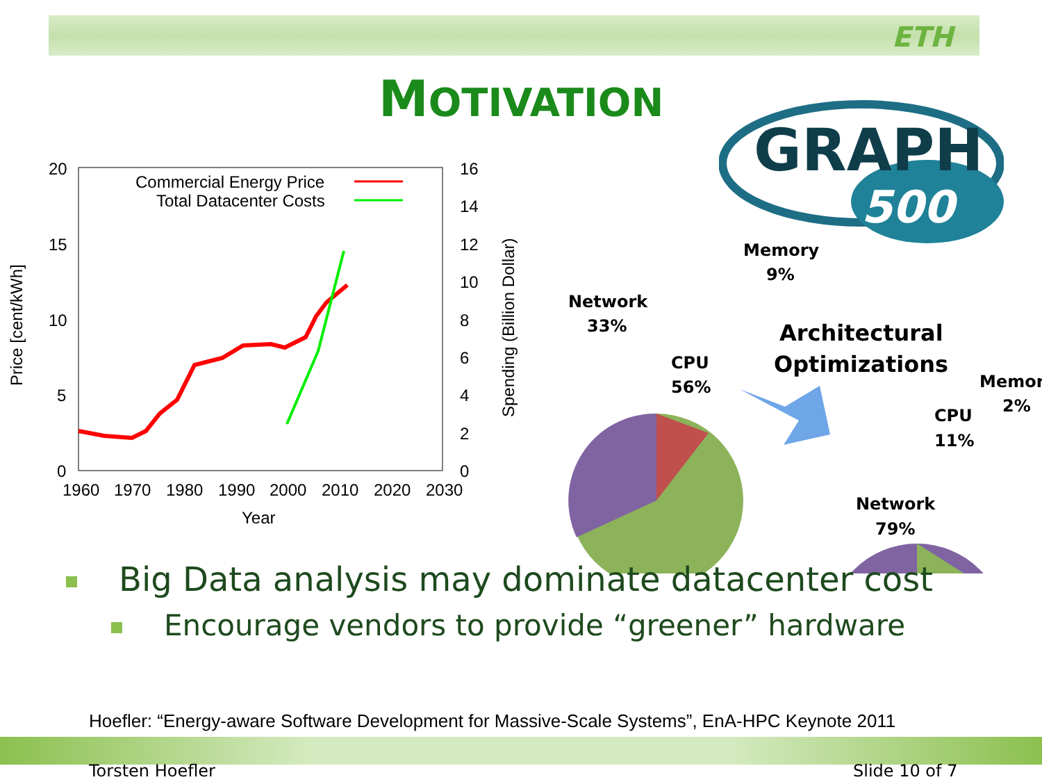ETH
MOTIVATION
GRAPH
500
20
15
10
5
0
16
14
12
10
8
6
4
2
0
1960
1970
1980
1990
2000
2010
2020
2030
Year
Price [cent/kWh]
Spending (Billion Dollar)
Commercial Energy Price
Total Datacenter Costs
Memory
9%
Network
33%
CPU
56%
Architectural
Optimizations
Memor
2%
CPU
11%
Network
79%
Big Data analysis may dominate datacenter cost
Encourage vendors to provide “greener” hardware
Hoefler: “Energy-aware Software Development for Massive-Scale Systems”, EnA-HPC Keynote 2011
Torsten Hoefler Slide 10 of 7